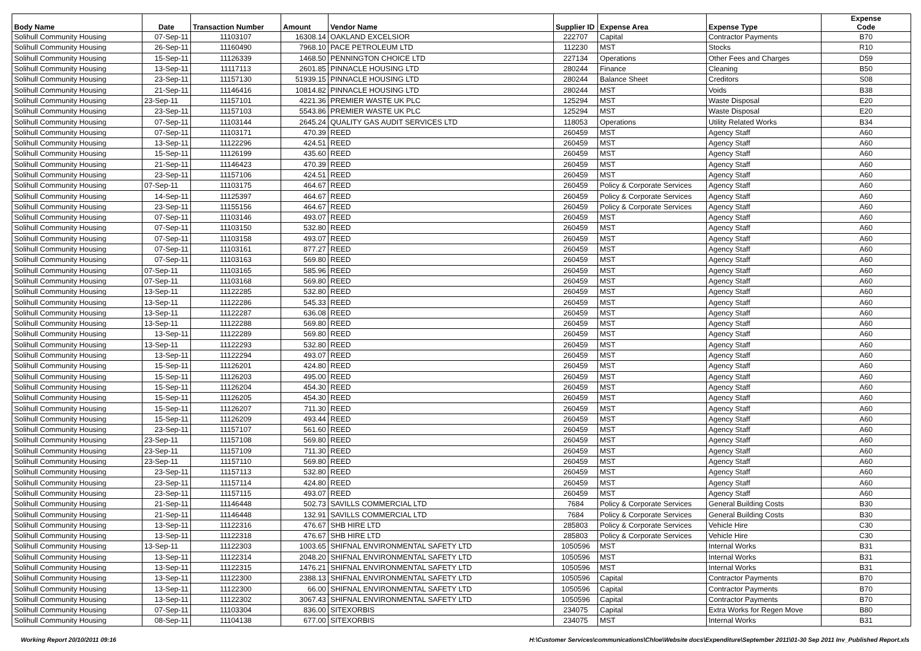| Body Name | Date | Transaction Number | Amount | Vendor Name | Supplier ID | Expense Area | Expense Type | Expense Code |
| --- | --- | --- | --- | --- | --- | --- | --- | --- |
| Solihull Community Housing | 07-Sep-11 | 11103107 | 16308.14 | OAKLAND EXCELSIOR | 222707 | Capital | Contractor Payments | B70 |
| Solihull Community Housing | 26-Sep-11 | 11160490 | 7968.10 | PACE PETROLEUM LTD | 112230 | MST | Stocks | R10 |
| Solihull Community Housing | 15-Sep-11 | 11126339 | 1468.50 | PENNINGTON CHOICE LTD | 227134 | Operations | Other Fees and Charges | D59 |
| Solihull Community Housing | 13-Sep-11 | 11117113 | 2601.85 | PINNACLE HOUSING LTD | 280244 | Finance | Cleaning | B50 |
| Solihull Community Housing | 23-Sep-11 | 11157130 | 51939.15 | PINNACLE HOUSING LTD | 280244 | Balance Sheet | Creditors | S08 |
| Solihull Community Housing | 21-Sep-11 | 11146416 | 10814.82 | PINNACLE HOUSING LTD | 280244 | MST | Voids | B38 |
| Solihull Community Housing | 23-Sep-11 | 11157101 | 4221.36 | PREMIER WASTE UK PLC | 125294 | MST | Waste Disposal | E20 |
| Solihull Community Housing | 23-Sep-11 | 11157103 | 5543.86 | PREMIER WASTE UK PLC | 125294 | MST | Waste Disposal | E20 |
| Solihull Community Housing | 07-Sep-11 | 11103144 | 2645.24 | QUALITY GAS AUDIT SERVICES LTD | 118053 | Operations | Utility Related Works | B34 |
| Solihull Community Housing | 07-Sep-11 | 11103171 | 470.39 | REED | 260459 | MST | Agency Staff | A60 |
| Solihull Community Housing | 13-Sep-11 | 11122296 | 424.51 | REED | 260459 | MST | Agency Staff | A60 |
| Solihull Community Housing | 15-Sep-11 | 11126199 | 435.60 | REED | 260459 | MST | Agency Staff | A60 |
| Solihull Community Housing | 21-Sep-11 | 11146423 | 470.39 | REED | 260459 | MST | Agency Staff | A60 |
| Solihull Community Housing | 23-Sep-11 | 11157106 | 424.51 | REED | 260459 | MST | Agency Staff | A60 |
| Solihull Community Housing | 07-Sep-11 | 11103175 | 464.67 | REED | 260459 | Policy & Corporate Services | Agency Staff | A60 |
| Solihull Community Housing | 14-Sep-11 | 11125397 | 464.67 | REED | 260459 | Policy & Corporate Services | Agency Staff | A60 |
| Solihull Community Housing | 23-Sep-11 | 11155156 | 464.67 | REED | 260459 | Policy & Corporate Services | Agency Staff | A60 |
| Solihull Community Housing | 07-Sep-11 | 11103146 | 493.07 | REED | 260459 | MST | Agency Staff | A60 |
| Solihull Community Housing | 07-Sep-11 | 11103150 | 532.80 | REED | 260459 | MST | Agency Staff | A60 |
| Solihull Community Housing | 07-Sep-11 | 11103158 | 493.07 | REED | 260459 | MST | Agency Staff | A60 |
| Solihull Community Housing | 07-Sep-11 | 11103161 | 877.27 | REED | 260459 | MST | Agency Staff | A60 |
| Solihull Community Housing | 07-Sep-11 | 11103163 | 569.80 | REED | 260459 | MST | Agency Staff | A60 |
| Solihull Community Housing | 07-Sep-11 | 11103165 | 585.96 | REED | 260459 | MST | Agency Staff | A60 |
| Solihull Community Housing | 07-Sep-11 | 11103168 | 569.80 | REED | 260459 | MST | Agency Staff | A60 |
| Solihull Community Housing | 13-Sep-11 | 11122285 | 532.80 | REED | 260459 | MST | Agency Staff | A60 |
| Solihull Community Housing | 13-Sep-11 | 11122286 | 545.33 | REED | 260459 | MST | Agency Staff | A60 |
| Solihull Community Housing | 13-Sep-11 | 11122287 | 636.08 | REED | 260459 | MST | Agency Staff | A60 |
| Solihull Community Housing | 13-Sep-11 | 11122288 | 569.80 | REED | 260459 | MST | Agency Staff | A60 |
| Solihull Community Housing | 13-Sep-11 | 11122289 | 569.80 | REED | 260459 | MST | Agency Staff | A60 |
| Solihull Community Housing | 13-Sep-11 | 11122293 | 532.80 | REED | 260459 | MST | Agency Staff | A60 |
| Solihull Community Housing | 13-Sep-11 | 11122294 | 493.07 | REED | 260459 | MST | Agency Staff | A60 |
| Solihull Community Housing | 15-Sep-11 | 11126201 | 424.80 | REED | 260459 | MST | Agency Staff | A60 |
| Solihull Community Housing | 15-Sep-11 | 11126203 | 495.00 | REED | 260459 | MST | Agency Staff | A60 |
| Solihull Community Housing | 15-Sep-11 | 11126204 | 454.30 | REED | 260459 | MST | Agency Staff | A60 |
| Solihull Community Housing | 15-Sep-11 | 11126205 | 454.30 | REED | 260459 | MST | Agency Staff | A60 |
| Solihull Community Housing | 15-Sep-11 | 11126207 | 711.30 | REED | 260459 | MST | Agency Staff | A60 |
| Solihull Community Housing | 15-Sep-11 | 11126209 | 493.44 | REED | 260459 | MST | Agency Staff | A60 |
| Solihull Community Housing | 23-Sep-11 | 11157107 | 561.60 | REED | 260459 | MST | Agency Staff | A60 |
| Solihull Community Housing | 23-Sep-11 | 11157108 | 569.80 | REED | 260459 | MST | Agency Staff | A60 |
| Solihull Community Housing | 23-Sep-11 | 11157109 | 711.30 | REED | 260459 | MST | Agency Staff | A60 |
| Solihull Community Housing | 23-Sep-11 | 11157110 | 569.80 | REED | 260459 | MST | Agency Staff | A60 |
| Solihull Community Housing | 23-Sep-11 | 11157113 | 532.80 | REED | 260459 | MST | Agency Staff | A60 |
| Solihull Community Housing | 23-Sep-11 | 11157114 | 424.80 | REED | 260459 | MST | Agency Staff | A60 |
| Solihull Community Housing | 23-Sep-11 | 11157115 | 493.07 | REED | 260459 | MST | Agency Staff | A60 |
| Solihull Community Housing | 21-Sep-11 | 11146448 | 502.73 | SAVILLS COMMERCIAL LTD | 7684 | Policy & Corporate Services | General Building Costs | B30 |
| Solihull Community Housing | 21-Sep-11 | 11146448 | 132.91 | SAVILLS COMMERCIAL LTD | 7684 | Policy & Corporate Services | General Building Costs | B30 |
| Solihull Community Housing | 13-Sep-11 | 11122316 | 476.67 | SHB HIRE LTD | 285803 | Policy & Corporate Services | Vehicle Hire | C30 |
| Solihull Community Housing | 13-Sep-11 | 11122318 | 476.67 | SHB HIRE LTD | 285803 | Policy & Corporate Services | Vehicle Hire | C30 |
| Solihull Community Housing | 13-Sep-11 | 11122303 | 1003.65 | SHIFNAL ENVIRONMENTAL SAFETY LTD | 1050596 | MST | Internal Works | B31 |
| Solihull Community Housing | 13-Sep-11 | 11122314 | 2048.20 | SHIFNAL ENVIRONMENTAL SAFETY LTD | 1050596 | MST | Internal Works | B31 |
| Solihull Community Housing | 13-Sep-11 | 11122315 | 1476.21 | SHIFNAL ENVIRONMENTAL SAFETY LTD | 1050596 | MST | Internal Works | B31 |
| Solihull Community Housing | 13-Sep-11 | 11122300 | 2388.13 | SHIFNAL ENVIRONMENTAL SAFETY LTD | 1050596 | Capital | Contractor Payments | B70 |
| Solihull Community Housing | 13-Sep-11 | 11122300 | 66.00 | SHIFNAL ENVIRONMENTAL SAFETY LTD | 1050596 | Capital | Contractor Payments | B70 |
| Solihull Community Housing | 13-Sep-11 | 11122302 | 3067.43 | SHIFNAL ENVIRONMENTAL SAFETY LTD | 1050596 | Capital | Contractor Payments | B70 |
| Solihull Community Housing | 07-Sep-11 | 11103304 | 836.00 | SITEXORBIS | 234075 | Capital | Extra Works for Regen Move | B80 |
| Solihull Community Housing | 08-Sep-11 | 11104138 | 677.00 | SITEXORBIS | 234075 | MST | Internal Works | B31 |
Working Report 20/10/2011 09:16 H:\Customer Services\communications\Chloe\Website docs\Expenditure\September 2011\01-30 Sep 2011 Inv_Published Report.xls